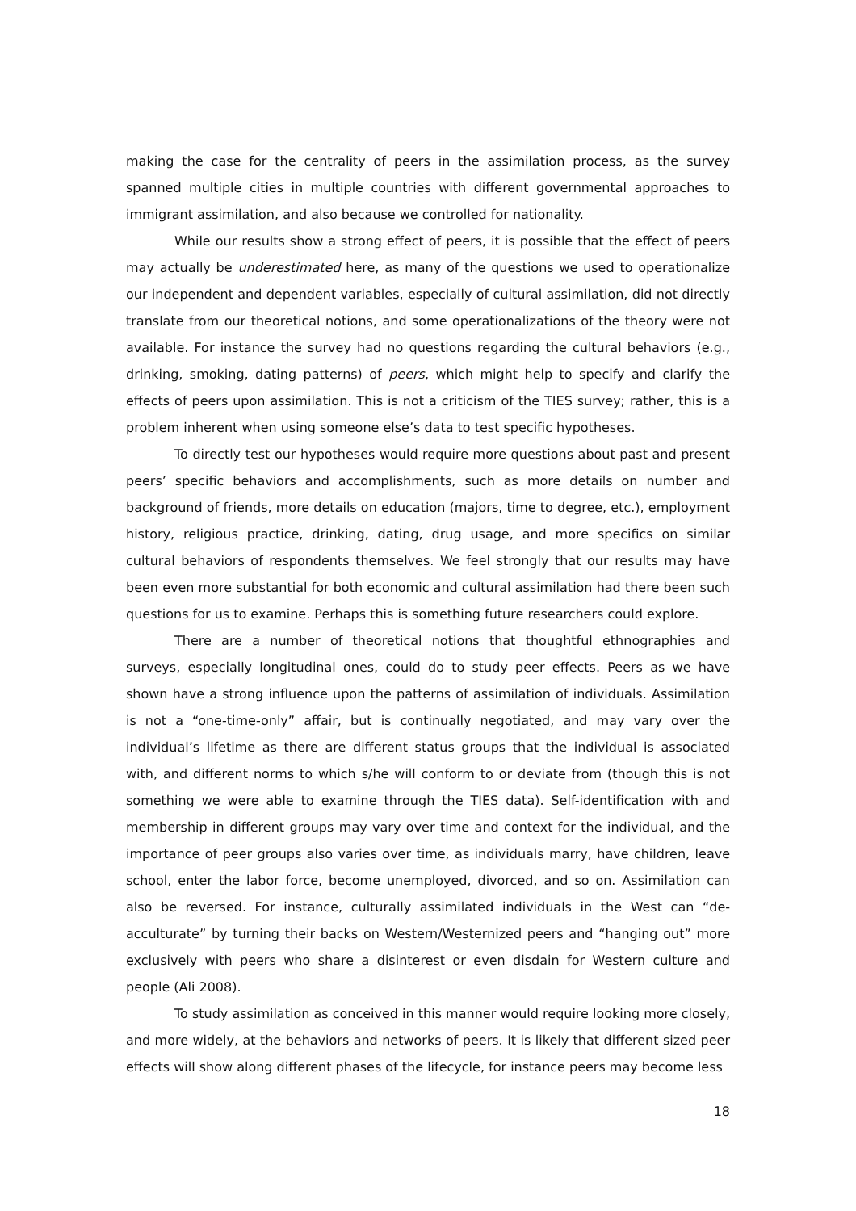making the case for the centrality of peers in the assimilation process, as the survey spanned multiple cities in multiple countries with different governmental approaches to immigrant assimilation, and also because we controlled for nationality.
While our results show a strong effect of peers, it is possible that the effect of peers may actually be underestimated here, as many of the questions we used to operationalize our independent and dependent variables, especially of cultural assimilation, did not directly translate from our theoretical notions, and some operationalizations of the theory were not available. For instance the survey had no questions regarding the cultural behaviors (e.g., drinking, smoking, dating patterns) of peers, which might help to specify and clarify the effects of peers upon assimilation. This is not a criticism of the TIES survey; rather, this is a problem inherent when using someone else’s data to test specific hypotheses.
To directly test our hypotheses would require more questions about past and present peers’ specific behaviors and accomplishments, such as more details on number and background of friends, more details on education (majors, time to degree, etc.), employment history, religious practice, drinking, dating, drug usage, and more specifics on similar cultural behaviors of respondents themselves. We feel strongly that our results may have been even more substantial for both economic and cultural assimilation had there been such questions for us to examine. Perhaps this is something future researchers could explore.
There are a number of theoretical notions that thoughtful ethnographies and surveys, especially longitudinal ones, could do to study peer effects. Peers as we have shown have a strong influence upon the patterns of assimilation of individuals. Assimilation is not a “one-time-only” affair, but is continually negotiated, and may vary over the individual’s lifetime as there are different status groups that the individual is associated with, and different norms to which s/he will conform to or deviate from (though this is not something we were able to examine through the TIES data). Self-identification with and membership in different groups may vary over time and context for the individual, and the importance of peer groups also varies over time, as individuals marry, have children, leave school, enter the labor force, become unemployed, divorced, and so on. Assimilation can also be reversed. For instance, culturally assimilated individuals in the West can “de-acculturate” by turning their backs on Western/Westernized peers and “hanging out” more exclusively with peers who share a disinterest or even disdain for Western culture and people (Ali 2008).
To study assimilation as conceived in this manner would require looking more closely, and more widely, at the behaviors and networks of peers. It is likely that different sized peer effects will show along different phases of the lifecycle, for instance peers may become less
18